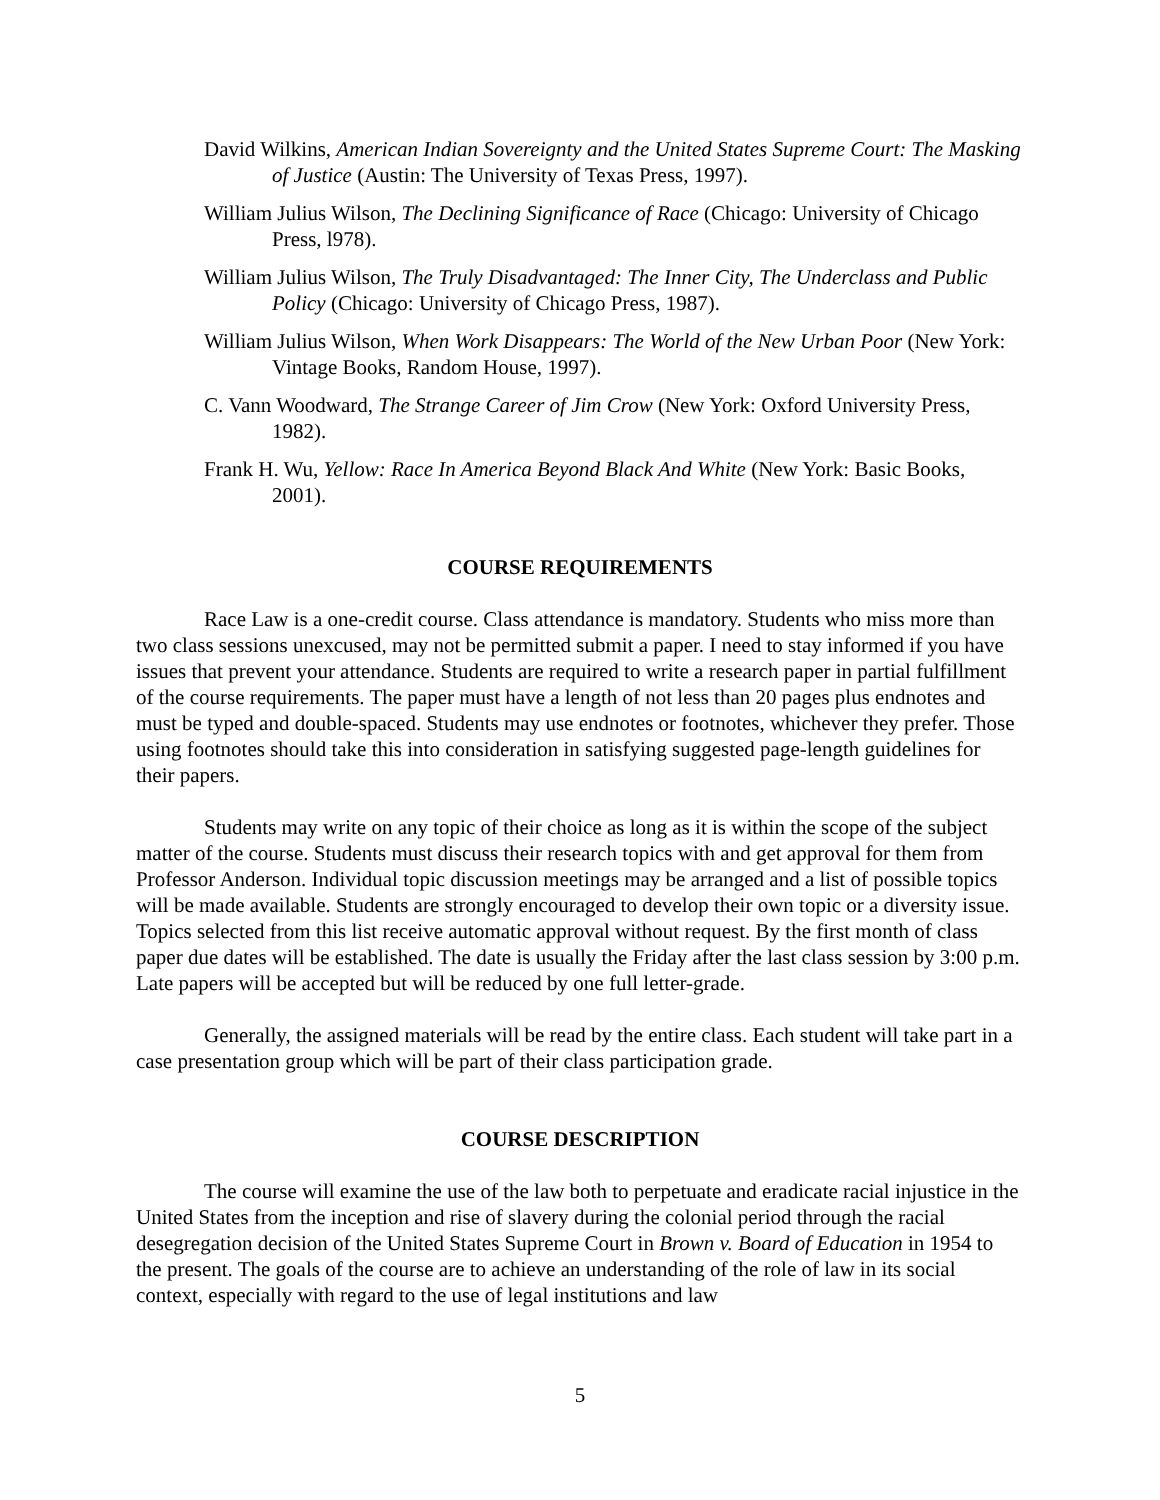David Wilkins, American Indian Sovereignty and the United States Supreme Court: The Masking of Justice (Austin: The University of Texas Press, 1997).
William Julius Wilson, The Declining Significance of Race (Chicago: University of Chicago Press, l978).
William Julius Wilson, The Truly Disadvantaged: The Inner City, The Underclass and Public Policy (Chicago: University of Chicago Press, 1987).
William Julius Wilson, When Work Disappears: The World of the New Urban Poor (New York: Vintage Books, Random House, 1997).
C. Vann Woodward, The Strange Career of Jim Crow (New York: Oxford University Press, 1982).
Frank H. Wu, Yellow: Race In America Beyond Black And White (New York: Basic Books, 2001).
COURSE REQUIREMENTS
Race Law is a one-credit course. Class attendance is mandatory. Students who miss more than two class sessions unexcused, may not be permitted submit a paper. I need to stay informed if you have issues that prevent your attendance. Students are required to write a research paper in partial fulfillment of the course requirements. The paper must have a length of not less than 20 pages plus endnotes and must be typed and double-spaced. Students may use endnotes or footnotes, whichever they prefer. Those using footnotes should take this into consideration in satisfying suggested page-length guidelines for their papers.
Students may write on any topic of their choice as long as it is within the scope of the subject matter of the course. Students must discuss their research topics with and get approval for them from Professor Anderson. Individual topic discussion meetings may be arranged and a list of possible topics will be made available. Students are strongly encouraged to develop their own topic or a diversity issue. Topics selected from this list receive automatic approval without request. By the first month of class paper due dates will be established. The date is usually the Friday after the last class session by 3:00 p.m. Late papers will be accepted but will be reduced by one full letter-grade.
Generally, the assigned materials will be read by the entire class. Each student will take part in a case presentation group which will be part of their class participation grade.
COURSE DESCRIPTION
The course will examine the use of the law both to perpetuate and eradicate racial injustice in the United States from the inception and rise of slavery during the colonial period through the racial desegregation decision of the United States Supreme Court in Brown v. Board of Education in 1954 to the present. The goals of the course are to achieve an understanding of the role of law in its social context, especially with regard to the use of legal institutions and law
5